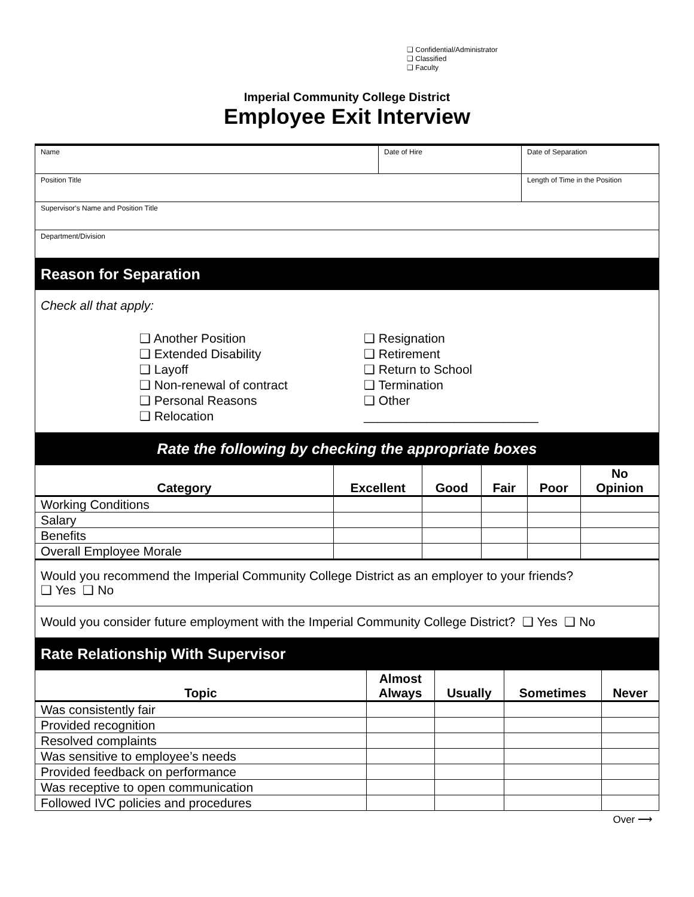❑ Confidential/Administrator
❑ Classified
❑ Faculty
Imperial Community College District
Employee Exit Interview
| Name | Date of Hire | Date of Separation |
| Position Title | | Length of Time in the Position |
| Supervisor's Name and Position Title | | |
| Department/Division | | |
Reason for Separation
Check all that apply:
❑ Another Position
❑ Extended Disability
❑ Layoff
❑ Non-renewal of contract
❑ Personal Reasons
❑ Relocation
❑ Resignation
❑ Retirement
❑ Return to School
❑ Termination
❑ Other _________________________
Rate the following by checking the appropriate boxes
| Category | Excellent | Good | Fair | Poor | No Opinion |
| --- | --- | --- | --- | --- | --- |
| Working Conditions | | | | | |
| Salary | | | | | |
| Benefits | | | | | |
| Overall Employee Morale | | | | | |
Would you recommend the Imperial Community College District as an employer to your friends?
❑ Yes ❑ No
Would you consider future employment with the Imperial Community College District? ❑ Yes ❑ No
Rate Relationship With Supervisor
| Topic | Almost Always | Usually | Sometimes | Never |
| --- | --- | --- | --- | --- |
| Was consistently fair | | | | |
| Provided recognition | | | | |
| Resolved complaints | | | | |
| Was sensitive to employee’s needs | | | | |
| Provided feedback on performance | | | | |
| Was receptive to open communication | | | | |
| Followed IVC policies and procedures | | | | |
Over ⟶